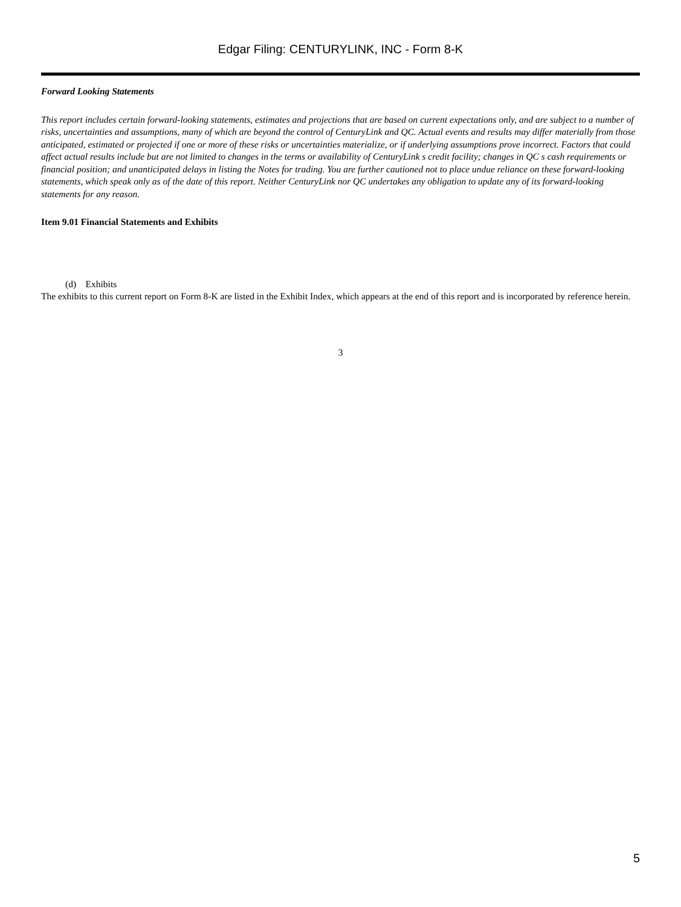Edgar Filing: CENTURYLINK, INC - Form 8-K
Forward Looking Statements
This report includes certain forward-looking statements, estimates and projections that are based on current expectations only, and are subject to a number of risks, uncertainties and assumptions, many of which are beyond the control of CenturyLink and QC. Actual events and results may differ materially from those anticipated, estimated or projected if one or more of these risks or uncertainties materialize, or if underlying assumptions prove incorrect. Factors that could affect actual results include but are not limited to changes in the terms or availability of CenturyLink s credit facility; changes in QC s cash requirements or financial position; and unanticipated delays in listing the Notes for trading. You are further cautioned not to place undue reliance on these forward-looking statements, which speak only as of the date of this report. Neither CenturyLink nor QC undertakes any obligation to update any of its forward-looking statements for any reason.
Item 9.01 Financial Statements and Exhibits
(d) Exhibits
The exhibits to this current report on Form 8-K are listed in the Exhibit Index, which appears at the end of this report and is incorporated by reference herein.
3
5